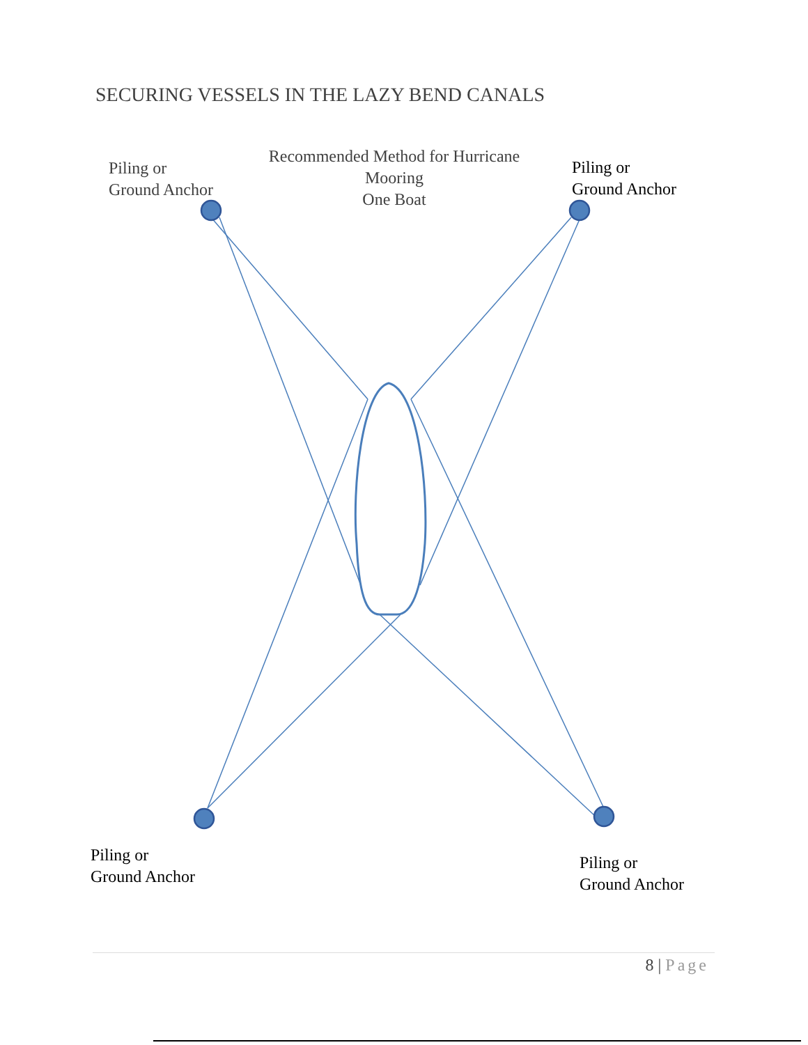SECURING VESSELS IN THE LAZY BEND CANALS
Piling or
Ground Anchor
Recommended Method for Hurricane
Mooring
One Boat
Piling or
Ground Anchor
Piling or
Ground Anchor
Piling or
Ground Anchor
8 | Page